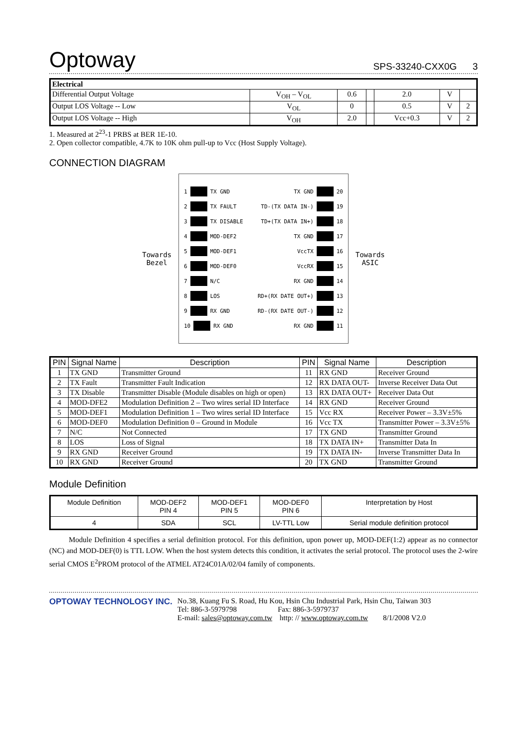Optoway SPS-33240-CXX0G 3
| Electrical | | | | | | |
| Differential Output Voltage | V<sub>OH</sub> – V<sub>OL</sub> | 0.6 | | 2.0 | V | |
| Output LOS Voltage -- Low | V<sub>OL</sub> | 0 | | 0.5 | V | 2 |
| Output LOS Voltage -- High | V<sub>OH</sub> | 2.0 | | Vcc+0.3 | V | 2 |
1. Measured at 2<sup>23</sup>-1 PRBS at BER 1E-10.
2. Open collector compatible, 4.7K to 10K ohm pull-up to Vcc (Host Supply Voltage).
CONNECTION DIAGRAM
Towards
Bezel
1 TX GND
2 TX FAULT
3 TX DISABLE
4 MOD-DEF2
5 MOD-DEF1
6 MOD-DEF0
7 N/C
8 LOS
9 RX GND
10 RX GND
TX GND 20
TD-(TX DATA IN-) 19
TD+(TX DATA IN+) 18
TX GND 17
VccTX 16
VccRX 15
RX GND 14
RD+(RX DATE OUT+) 13
RD-(RX DATE OUT-) 12
RX GND 11
Towards
ASIC
| PIN | Signal Name | Description | PIN | Signal Name | Description |
| --- | --- | --- | --- | --- | --- |
| 1 | TX GND | Transmitter Ground | 11 | RX GND | Receiver Ground |
| 2 | TX Fault | Transmitter Fault Indication | 12 | RX DATA OUT- | Inverse Receiver Data Out |
| 3 | TX Disable | Transmitter Disable (Module disables on high or open) | 13 | RX DATA OUT+ | Receiver Data Out |
| 4 | MOD-DFE2 | Modulation Definition 2 – Two wires serial ID Interface | 14 | RX GND | Receiver Ground |
| 5 | MOD-DEF1 | Modulation Definition 1 – Two wires serial ID Interface | 15 | Vcc RX | Receiver Power – 3.3V±5% |
| 6 | MOD-DEF0 | Modulation Definition 0 – Ground in Module | 16 | Vcc TX | Transmitter Power – 3.3V±5% |
| 7 | N/C | Not Connected | 17 | TX GND | Transmitter Ground |
| 8 | LOS | Loss of Signal | 18 | TX DATA IN+ | Transmitter Data In |
| 9 | RX GND | Receiver Ground | 19 | TX DATA IN- | Inverse Transmitter Data In |
| 10 | RX GND | Receiver Ground | 20 | TX GND | Transmitter Ground |
Module Definition
| Module Definition | MOD-DEF2 PIN 4 | MOD-DEF1 PIN 5 | MOD-DEF0 PIN 6 | Interpretation by Host |
| 4 | SDA | SCL | LV-TTL Low | Serial module definition protocol |
Module Definition 4 specifies a serial definition protocol. For this definition, upon power up, MOD-DEF(1:2) appear as no connector (NC) and MOD-DEF(0) is TTL LOW. When the host system detects this condition, it activates the serial protocol. The protocol uses the 2-wire serial CMOS E<sup>2</sup>PROM protocol of the ATMEL AT24C01A/02/04 family of components.
OPTOWAY TECHNOLOGY INC. No.38, Kuang Fu S. Road, Hu Kou, Hsin Chu Industrial Park, Hsin Chu, Taiwan 303
Tel: 886-3-5979798 Fax: 886-3-5979737
E-mail: sales@optoway.com.tw http: // www.optoway.com.tw 8/1/2008 V2.0